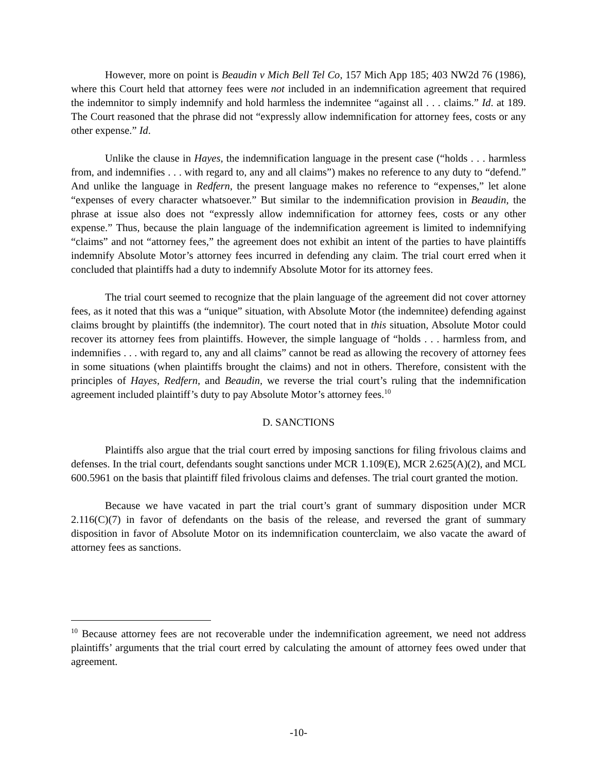However, more on point is Beaudin v Mich Bell Tel Co, 157 Mich App 185; 403 NW2d 76 (1986), where this Court held that attorney fees were not included in an indemnification agreement that required the indemnitor to simply indemnify and hold harmless the indemnitee “against all . . . claims.” Id. at 189. The Court reasoned that the phrase did not “expressly allow indemnification for attorney fees, costs or any other expense.” Id.
Unlike the clause in Hayes, the indemnification language in the present case (“holds . . . harmless from, and indemnifies . . . with regard to, any and all claims”) makes no reference to any duty to “defend.” And unlike the language in Redfern, the present language makes no reference to “expenses,” let alone “expenses of every character whatsoever.” But similar to the indemnification provision in Beaudin, the phrase at issue also does not “expressly allow indemnification for attorney fees, costs or any other expense.” Thus, because the plain language of the indemnification agreement is limited to indemnifying “claims” and not “attorney fees,” the agreement does not exhibit an intent of the parties to have plaintiffs indemnify Absolute Motor’s attorney fees incurred in defending any claim. The trial court erred when it concluded that plaintiffs had a duty to indemnify Absolute Motor for its attorney fees.
The trial court seemed to recognize that the plain language of the agreement did not cover attorney fees, as it noted that this was a “unique” situation, with Absolute Motor (the indemnitee) defending against claims brought by plaintiffs (the indemnitor). The court noted that in this situation, Absolute Motor could recover its attorney fees from plaintiffs. However, the simple language of “holds . . . harmless from, and indemnifies . . . with regard to, any and all claims” cannot be read as allowing the recovery of attorney fees in some situations (when plaintiffs brought the claims) and not in others. Therefore, consistent with the principles of Hayes, Redfern, and Beaudin, we reverse the trial court’s ruling that the indemnification agreement included plaintiff’s duty to pay Absolute Motor’s attorney fees.<sup>10</sup>
D. SANCTIONS
Plaintiffs also argue that the trial court erred by imposing sanctions for filing frivolous claims and defenses. In the trial court, defendants sought sanctions under MCR 1.109(E), MCR 2.625(A)(2), and MCL 600.5961 on the basis that plaintiff filed frivolous claims and defenses. The trial court granted the motion.
Because we have vacated in part the trial court’s grant of summary disposition under MCR 2.116(C)(7) in favor of defendants on the basis of the release, and reversed the grant of summary disposition in favor of Absolute Motor on its indemnification counterclaim, we also vacate the award of attorney fees as sanctions.
<sup>10</sup> Because attorney fees are not recoverable under the indemnification agreement, we need not address plaintiffs’ arguments that the trial court erred by calculating the amount of attorney fees owed under that agreement.
-10-